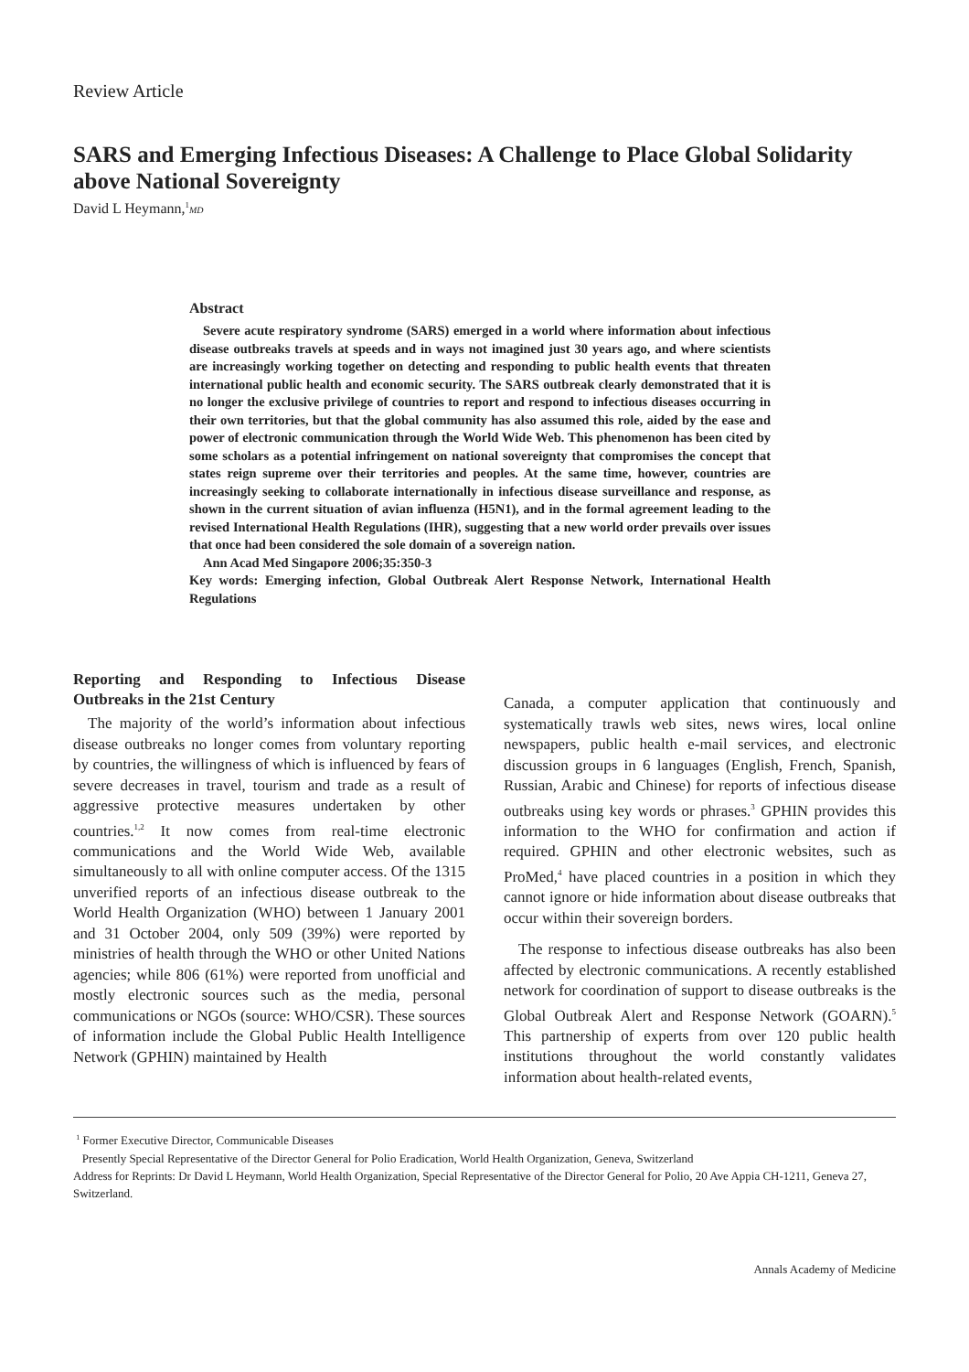Review Article
SARS and Emerging Infectious Diseases: A Challenge to Place Global Solidarity above National Sovereignty
David L Heymann,<sup>1</sup>MD
Abstract
Severe acute respiratory syndrome (SARS) emerged in a world where information about infectious disease outbreaks travels at speeds and in ways not imagined just 30 years ago, and where scientists are increasingly working together on detecting and responding to public health events that threaten international public health and economic security. The SARS outbreak clearly demonstrated that it is no longer the exclusive privilege of countries to report and respond to infectious diseases occurring in their own territories, but that the global community has also assumed this role, aided by the ease and power of electronic communication through the World Wide Web. This phenomenon has been cited by some scholars as a potential infringement on national sovereignty that compromises the concept that states reign supreme over their territories and peoples. At the same time, however, countries are increasingly seeking to collaborate internationally in infectious disease surveillance and response, as shown in the current situation of avian influenza (H5N1), and in the formal agreement leading to the revised International Health Regulations (IHR), suggesting that a new world order prevails over issues that once had been considered the sole domain of a sovereign nation.
Ann Acad Med Singapore 2006;35:350-3
Key words: Emerging infection, Global Outbreak Alert Response Network, International Health Regulations
Reporting and Responding to Infectious Disease Outbreaks in the 21st Century
The majority of the world’s information about infectious disease outbreaks no longer comes from voluntary reporting by countries, the willingness of which is influenced by fears of severe decreases in travel, tourism and trade as a result of aggressive protective measures undertaken by other countries.<sup>1,2</sup> It now comes from real-time electronic communications and the World Wide Web, available simultaneously to all with online computer access. Of the 1315 unverified reports of an infectious disease outbreak to the World Health Organization (WHO) between 1 January 2001 and 31 October 2004, only 509 (39%) were reported by ministries of health through the WHO or other United Nations agencies; while 806 (61%) were reported from unofficial and mostly electronic sources such as the media, personal communications or NGOs (source: WHO/CSR). These sources of information include the Global Public Health Intelligence Network (GPHIN) maintained by Health
Canada, a computer application that continuously and systematically trawls web sites, news wires, local online newspapers, public health e-mail services, and electronic discussion groups in 6 languages (English, French, Spanish, Russian, Arabic and Chinese) for reports of infectious disease outbreaks using key words or phrases.<sup>3</sup> GPHIN provides this information to the WHO for confirmation and action if required. GPHIN and other electronic websites, such as ProMed,<sup>4</sup> have placed countries in a position in which they cannot ignore or hide information about disease outbreaks that occur within their sovereign borders.
The response to infectious disease outbreaks has also been affected by electronic communications. A recently established network for coordination of support to disease outbreaks is the Global Outbreak Alert and Response Network (GOARN).<sup>5</sup> This partnership of experts from over 120 public health institutions throughout the world constantly validates information about health-related events,
<sup>1</sup> Former Executive Director, Communicable Diseases
Presently Special Representative of the Director General for Polio Eradication, World Health Organization, Geneva, Switzerland
Address for Reprints: Dr David L Heymann, World Health Organization, Special Representative of the Director General for Polio, 20 Ave Appia CH-1211, Geneva 27, Switzerland.
Annals Academy of Medicine